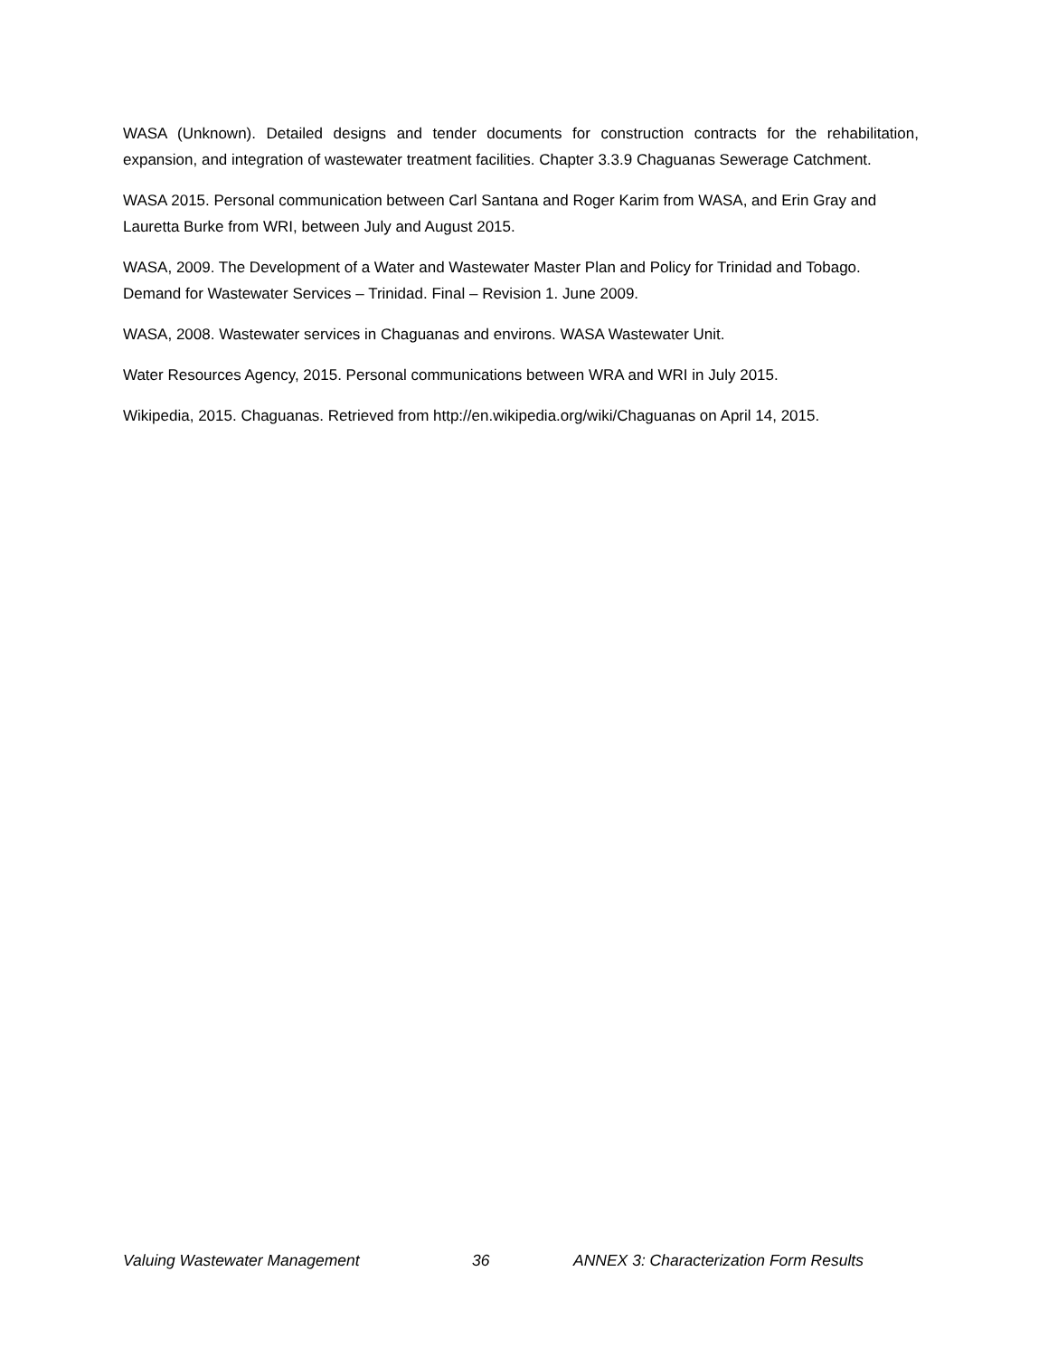WASA (Unknown). Detailed designs and tender documents for construction contracts for the rehabilitation, expansion, and integration of wastewater treatment facilities. Chapter 3.3.9 Chaguanas Sewerage Catchment.
WASA 2015. Personal communication between Carl Santana and Roger Karim from WASA, and Erin Gray and Lauretta Burke from WRI, between July and August 2015.
WASA, 2009. The Development of a Water and Wastewater Master Plan and Policy for Trinidad and Tobago. Demand for Wastewater Services – Trinidad. Final – Revision 1. June 2009.
WASA, 2008. Wastewater services in Chaguanas and environs. WASA Wastewater Unit.
Water Resources Agency, 2015. Personal communications between WRA and WRI in July 2015.
Wikipedia, 2015. Chaguanas. Retrieved from http://en.wikipedia.org/wiki/Chaguanas on April 14, 2015.
Valuing Wastewater Management 36 ANNEX 3: Characterization Form Results